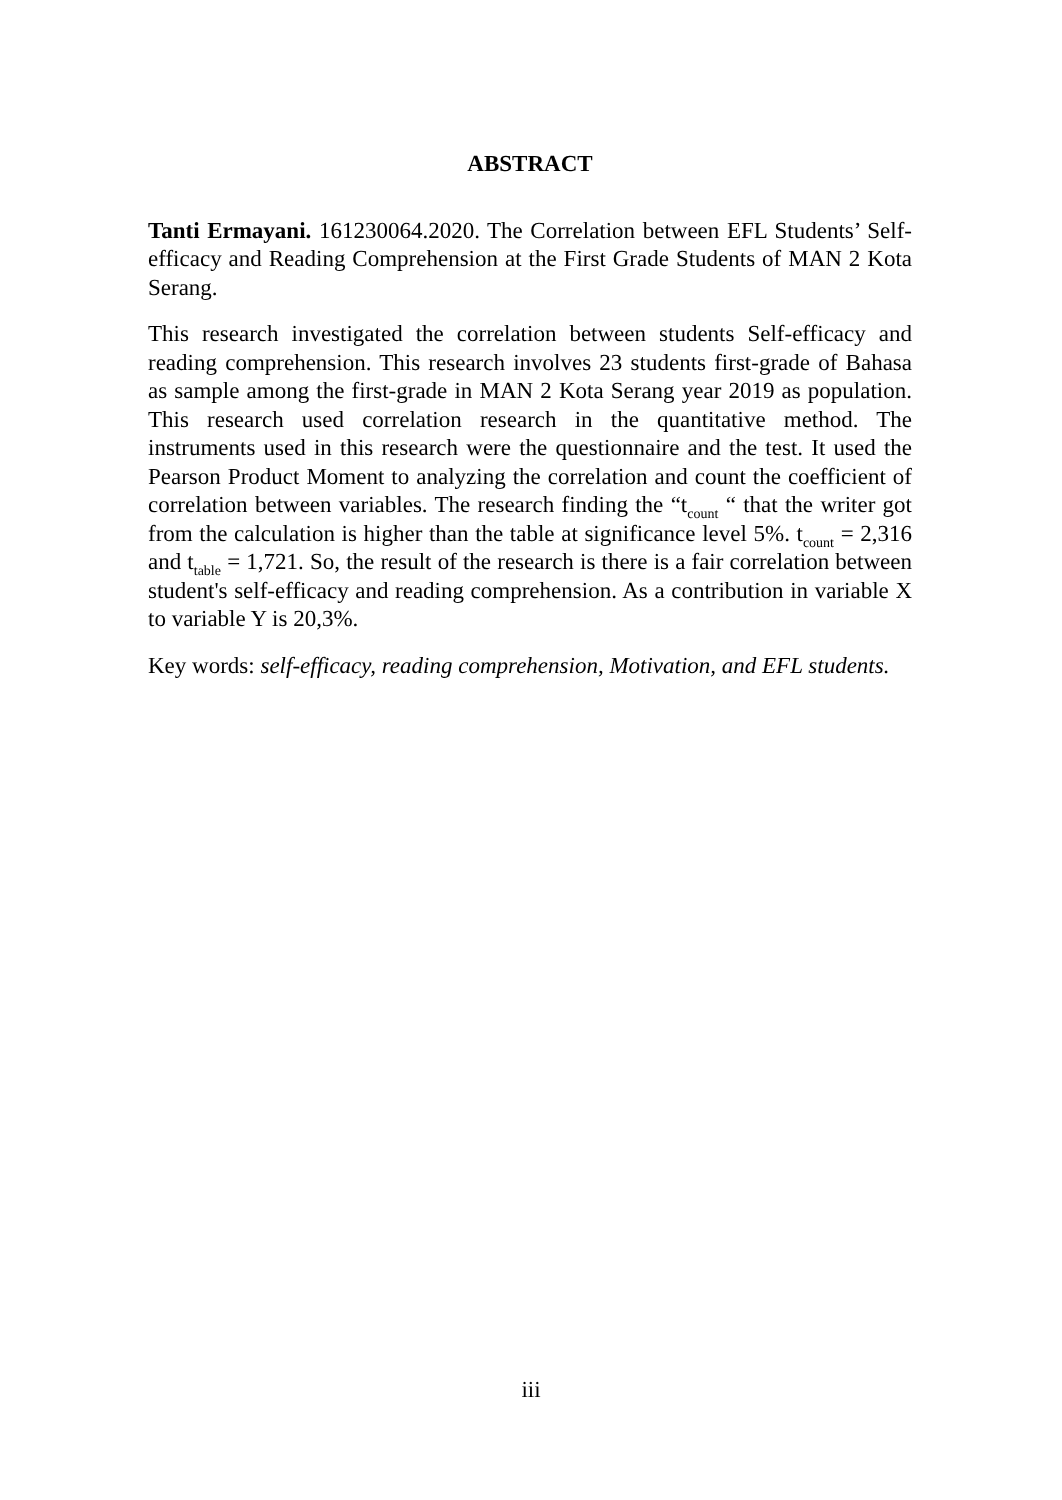ABSTRACT
Tanti Ermayani. 161230064.2020. The Correlation between EFL Students’ Self-efficacy and Reading Comprehension at the First Grade Students of MAN 2 Kota Serang.
This research investigated the correlation between students Self-efficacy and reading comprehension. This research involves 23 students first-grade of Bahasa as sample among the first-grade in MAN 2 Kota Serang year 2019 as population. This research used correlation research in the quantitative method. The instruments used in this research were the questionnaire and the test. It used the Pearson Product Moment to analyzing the correlation and count the coefficient of correlation between variables. The research finding the “t<sub>count</sub> “ that the writer got from the calculation is higher than the table at significance level 5%. t<sub>count</sub> = 2,316 and t<sub>table</sub> = 1,721. So, the result of the research is there is a fair correlation between student's self-efficacy and reading comprehension. As a contribution in variable X to variable Y is 20,3%.
Key words: self-efficacy, reading comprehension, Motivation, and EFL students.
iii